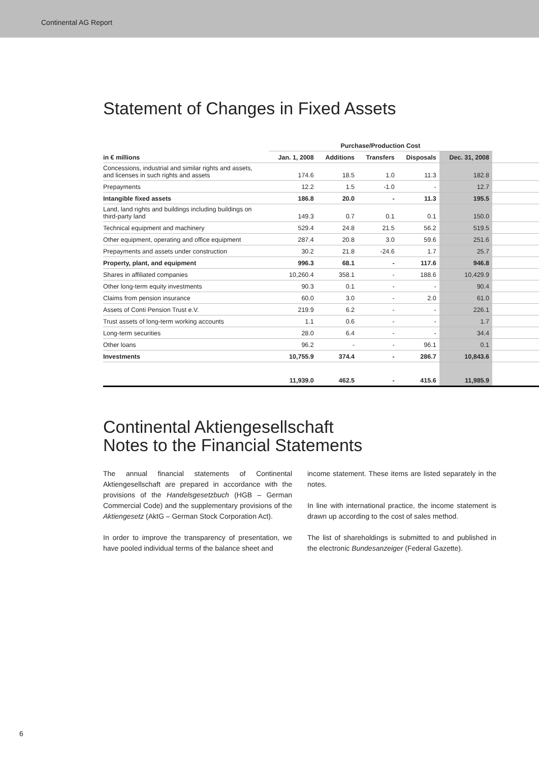Continental AG Report
Statement of Changes in Fixed Assets
| | Purchase/Production Cost | | | | | |
| --- | --- | --- | --- | --- | --- | --- |
| in € millions | Jan. 1, 2008 | Additions | Transfers | Disposals | Dec. 31, 2008 | |
| Concessions, industrial and similar rights and assets, and licenses in such rights and assets | 174.6 | 18.5 | 1.0 | 11.3 | 182.8 | |
| Prepayments | 12.2 | 1.5 | -1.0 | - | 12.7 | |
| Intangible fixed assets | 186.8 | 20.0 | - | 11.3 | 195.5 | |
| Land, land rights and buildings including buildings on third-party land | 149.3 | 0.7 | 0.1 | 0.1 | 150.0 | |
| Technical equipment and machinery | 529.4 | 24.8 | 21.5 | 56.2 | 519.5 | |
| Other equipment, operating and office equipment | 287.4 | 20.8 | 3.0 | 59.6 | 251.6 | |
| Prepayments and assets under construction | 30.2 | 21.8 | -24.6 | 1.7 | 25.7 | |
| Property, plant, and equipment | 996.3 | 68.1 | - | 117.6 | 946.8 | |
| Shares in affiliated companies | 10,260.4 | 358.1 | - | 188.6 | 10,429.9 | |
| Other long-term equity investments | 90.3 | 0.1 | - | - | 90.4 | |
| Claims from pension insurance | 60.0 | 3.0 | - | 2.0 | 61.0 | |
| Assets of Conti Pension Trust e.V. | 219.9 | 6.2 | - | - | 226.1 | |
| Trust assets of long-term working accounts | 1.1 | 0.6 | - | - | 1.7 | |
| Long-term securities | 28.0 | 6.4 | - | - | 34.4 | |
| Other loans | 96.2 | - | - | 96.1 | 0.1 | |
| Investments | 10,755.9 | 374.4 | - | 286.7 | 10,843.6 | |
| | 11,939.0 | 462.5 | - | 415.6 | 11,985.9 | |
Continental Aktiengesellschaft
Notes to the Financial Statements
The annual financial statements of Continental Aktiengesellschaft are prepared in accordance with the provisions of the Handelsgesetzbuch (HGB – German Commercial Code) and the supplementary provisions of the Aktiengesetz (AktG – German Stock Corporation Act).
In order to improve the transparency of presentation, we have pooled individual terms of the balance sheet and
income statement. These items are listed separately in the notes.
In line with international practice, the income statement is drawn up according to the cost of sales method.
The list of shareholdings is submitted to and published in the electronic Bundesanzeiger (Federal Gazette).
6